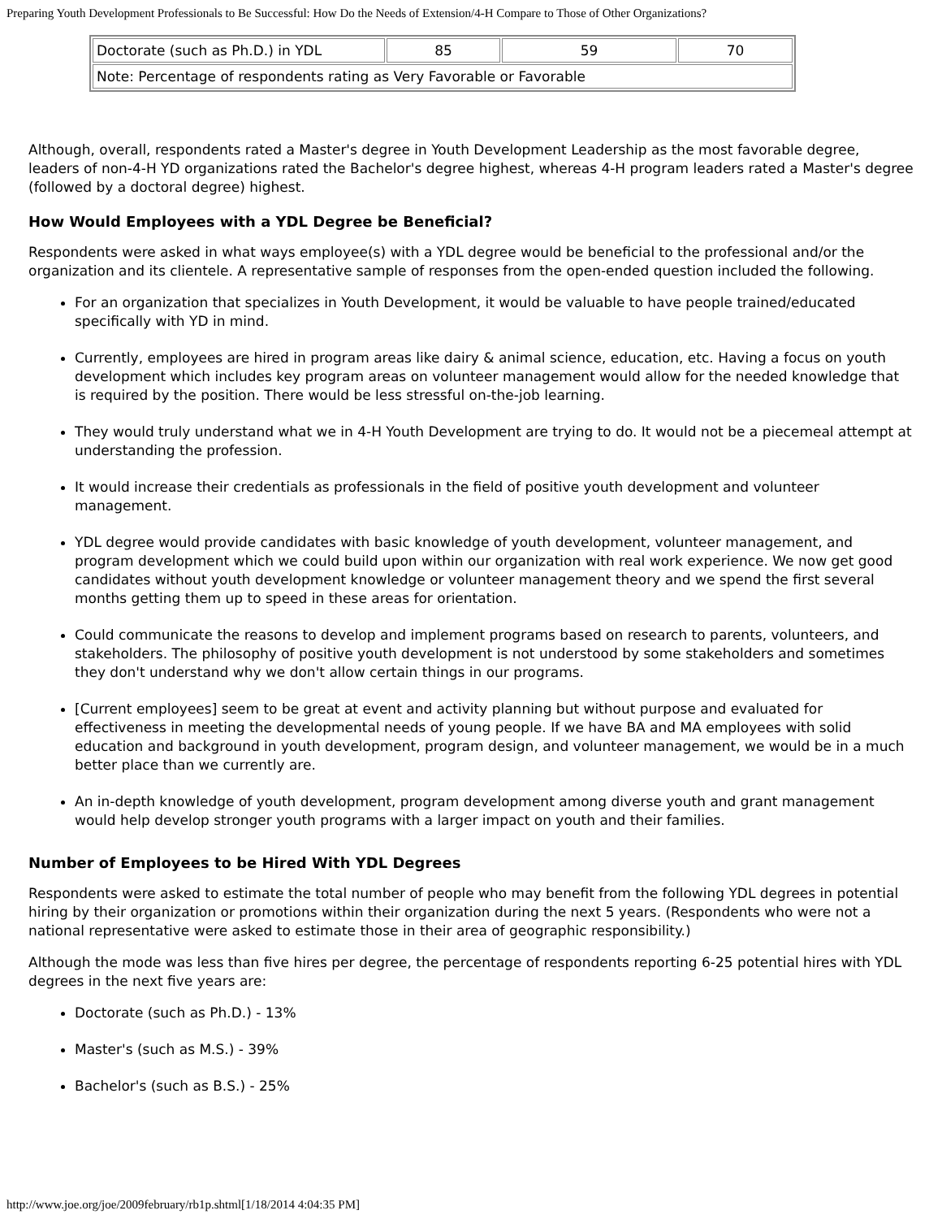Preparing Youth Development Professionals to Be Successful: How Do the Needs of Extension/4-H Compare to Those of Other Organizations?
| Doctorate (such as Ph.D.) in YDL | 85 | 59 | 70 |
| Note: Percentage of respondents rating as Very Favorable or Favorable | | | |
Although, overall, respondents rated a Master's degree in Youth Development Leadership as the most favorable degree, leaders of non-4-H YD organizations rated the Bachelor's degree highest, whereas 4-H program leaders rated a Master's degree (followed by a doctoral degree) highest.
How Would Employees with a YDL Degree be Beneficial?
Respondents were asked in what ways employee(s) with a YDL degree would be beneficial to the professional and/or the organization and its clientele. A representative sample of responses from the open-ended question included the following.
For an organization that specializes in Youth Development, it would be valuable to have people trained/educated specifically with YD in mind.
Currently, employees are hired in program areas like dairy & animal science, education, etc. Having a focus on youth development which includes key program areas on volunteer management would allow for the needed knowledge that is required by the position. There would be less stressful on-the-job learning.
They would truly understand what we in 4-H Youth Development are trying to do. It would not be a piecemeal attempt at understanding the profession.
It would increase their credentials as professionals in the field of positive youth development and volunteer management.
YDL degree would provide candidates with basic knowledge of youth development, volunteer management, and program development which we could build upon within our organization with real work experience. We now get good candidates without youth development knowledge or volunteer management theory and we spend the first several months getting them up to speed in these areas for orientation.
Could communicate the reasons to develop and implement programs based on research to parents, volunteers, and stakeholders. The philosophy of positive youth development is not understood by some stakeholders and sometimes they don't understand why we don't allow certain things in our programs.
[Current employees] seem to be great at event and activity planning but without purpose and evaluated for effectiveness in meeting the developmental needs of young people. If we have BA and MA employees with solid education and background in youth development, program design, and volunteer management, we would be in a much better place than we currently are.
An in-depth knowledge of youth development, program development among diverse youth and grant management would help develop stronger youth programs with a larger impact on youth and their families.
Number of Employees to be Hired With YDL Degrees
Respondents were asked to estimate the total number of people who may benefit from the following YDL degrees in potential hiring by their organization or promotions within their organization during the next 5 years. (Respondents who were not a national representative were asked to estimate those in their area of geographic responsibility.)
Although the mode was less than five hires per degree, the percentage of respondents reporting 6-25 potential hires with YDL degrees in the next five years are:
Doctorate (such as Ph.D.) - 13%
Master's (such as M.S.) - 39%
Bachelor's (such as B.S.) - 25%
http://www.joe.org/joe/2009february/rb1p.shtml[1/18/2014 4:04:35 PM]